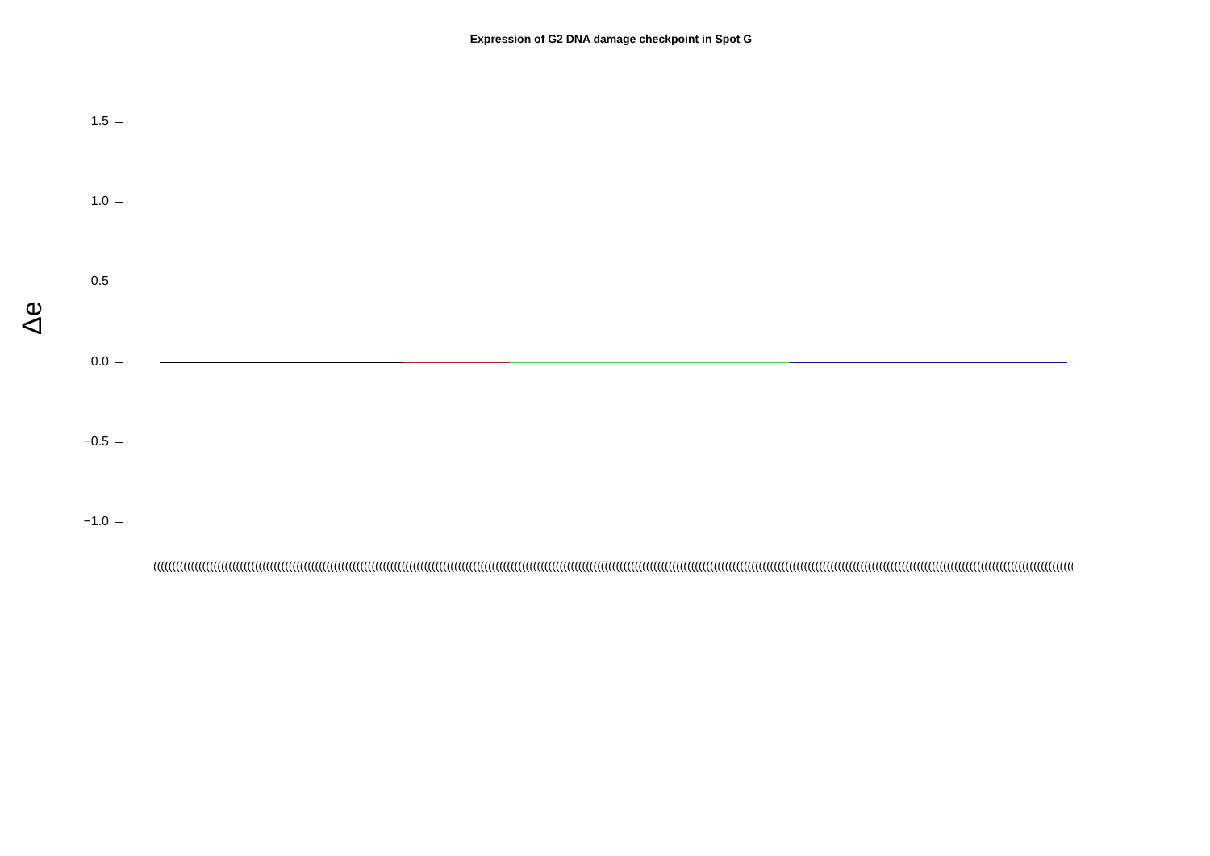Expression of G2 DNA damage checkpoint in Spot G
Δe
1.5
1.0
0.5
0.0
−0.5
−1.0
(((((((((((((((((((((((((((((((((((((((((((((((((((((((((((((((((((((((((((((((((((((((((((((((((((((((((((((((((((((((((((((((((((((((((((((((((((((((((((((((((((((((((((((((((((((((((((((((((((((((((((((((((((((((((((((((((((((((((((((((((((((((((((((((((((((((((((((((((((((((((((((((